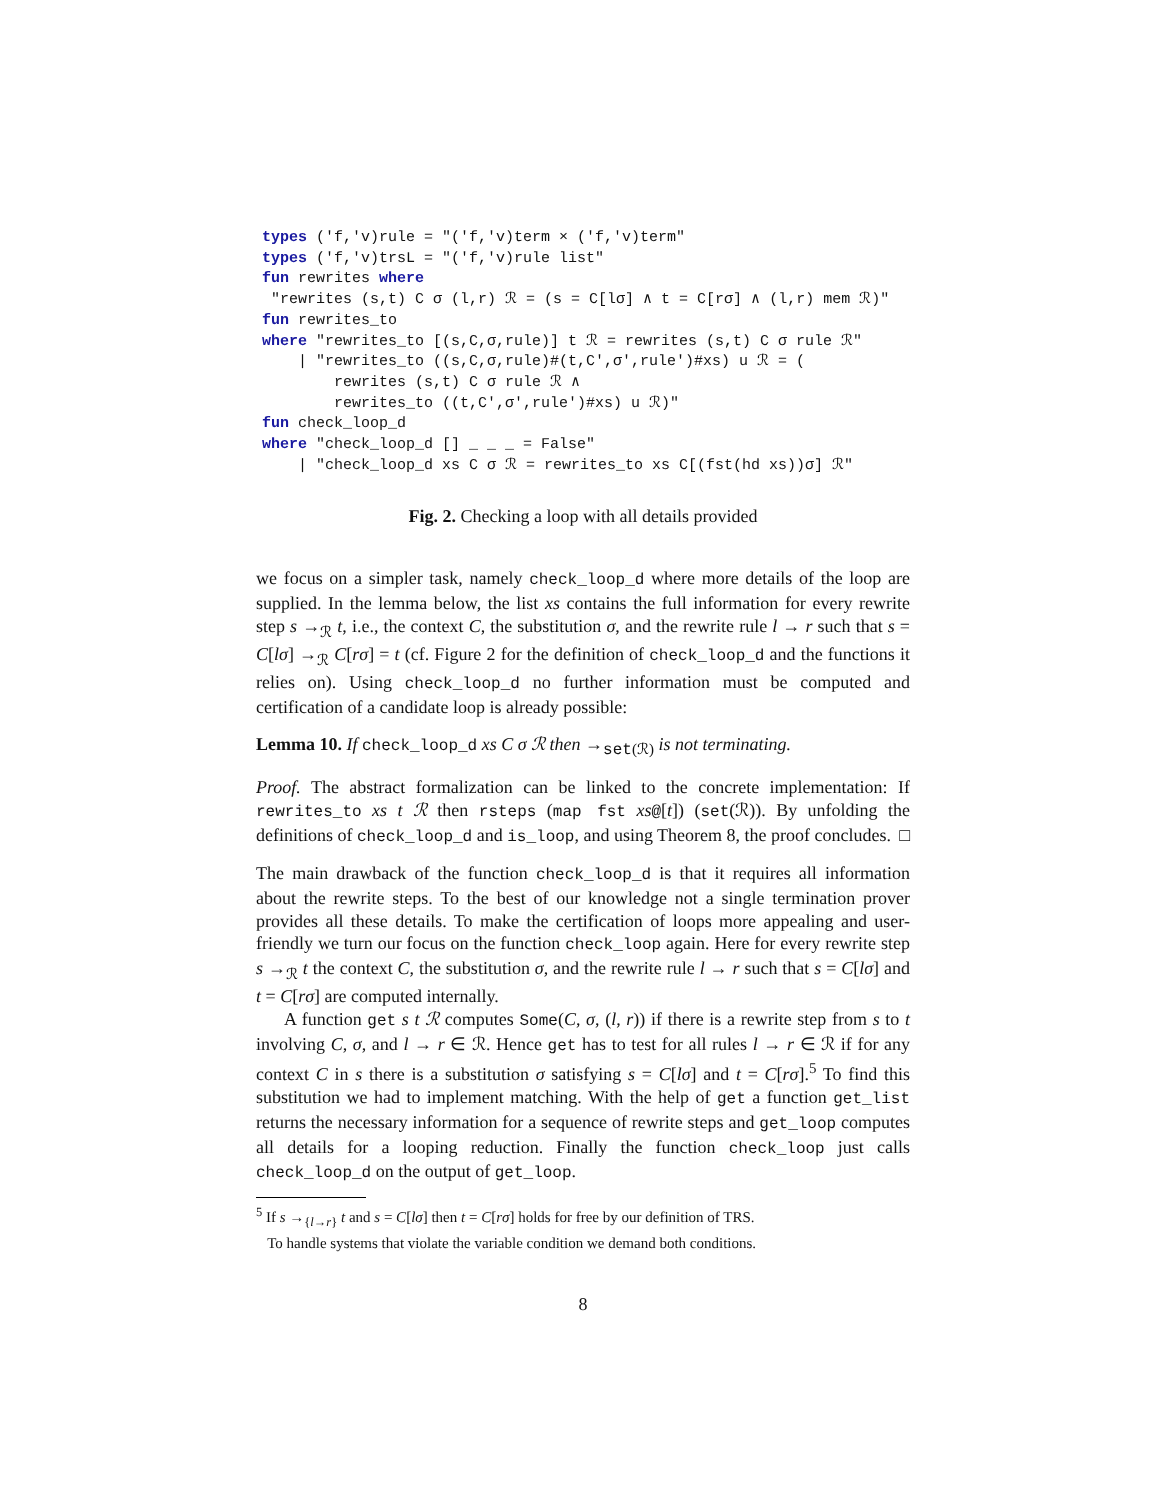types ('f,'v)rule = "('f,'v)term × ('f,'v)term"
types ('f,'v)trsL = "('f,'v)rule list"
fun rewrites where
 "rewrites (s,t) C σ (l,r) ℛ = (s = C[lσ] ∧ t = C[rσ] ∧ (l,r) mem ℛ)"
fun rewrites_to
where "rewrites_to [(s,C,σ,rule)] t ℛ = rewrites (s,t) C σ rule ℛ"
    | "rewrites_to ((s,C,σ,rule)#(t,C',σ',rule')#xs) u ℛ = (
        rewrites (s,t) C σ rule ℛ ∧
        rewrites_to ((t,C',σ',rule')#xs) u ℛ)"
fun check_loop_d
where "check_loop_d [] _ _ _ = False"
    | "check_loop_d xs C σ ℛ = rewrites_to xs C[(fst(hd xs))σ] ℛ"
Fig. 2. Checking a loop with all details provided
we focus on a simpler task, namely check_loop_d where more details of the loop are supplied. In the lemma below, the list xs contains the full information for every rewrite step s →<sub>ℛ</sub> t, i.e., the context C, the substitution σ, and the rewrite rule l → r such that s = C[lσ] →<sub>ℛ</sub> C[rσ] = t (cf. Figure 2 for the definition of check_loop_d and the functions it relies on). Using check_loop_d no further information must be computed and certification of a candidate loop is already possible:
Lemma 10. If check_loop_d xs C σ ℛ then →<sub>set(ℛ)</sub> is not terminating.
Proof. The abstract formalization can be linked to the concrete implementation: If rewrites_to xs t ℛ then rsteps (map fst xs@[t]) (set(ℛ)). By unfolding the definitions of check_loop_d and is_loop, and using Theorem 8, the proof concludes. □
The main drawback of the function check_loop_d is that it requires all information about the rewrite steps. To the best of our knowledge not a single termination prover provides all these details. To make the certification of loops more appealing and user-friendly we turn our focus on the function check_loop again. Here for every rewrite step s →<sub>ℛ</sub> t the context C, the substitution σ, and the rewrite rule l → r such that s = C[lσ] and t = C[rσ] are computed internally.
A function get s t ℛ computes Some(C, σ, (l, r)) if there is a rewrite step from s to t involving C, σ, and l → r ∈ ℛ. Hence get has to test for all rules l → r ∈ ℛ if for any context C in s there is a substitution σ satisfying s = C[lσ] and t = C[rσ].<sup>5</sup> To find this substitution we had to implement matching. With the help of get a function get_list returns the necessary information for a sequence of rewrite steps and get_loop computes all details for a looping reduction. Finally the function check_loop just calls check_loop_d on the output of get_loop.
<sup>5</sup> If s →<sub>{l→r}</sub> t and s = C[lσ] then t = C[rσ] holds for free by our definition of TRS.
To handle systems that violate the variable condition we demand both conditions.
8